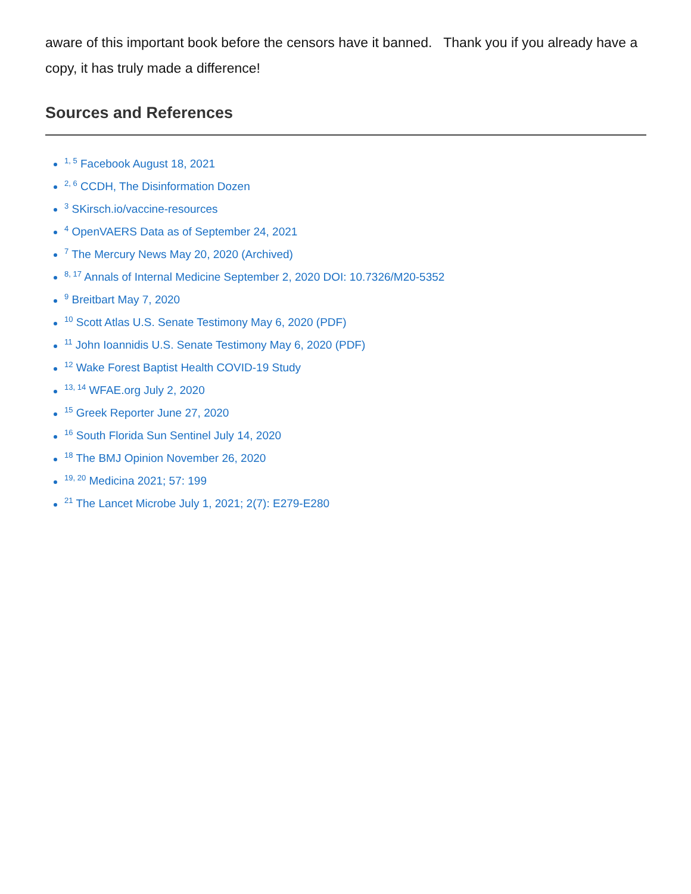aware of this important book before the censors have it banned. Thank you if you already have a copy, it has truly made a difference!
Sources and References
<sup>1, 5</sup> Facebook August 18, 2021
<sup>2, 6</sup> CCDH, The Disinformation Dozen
<sup>3</sup> SKirsch.io/vaccine-resources
<sup>4</sup> OpenVAERS Data as of September 24, 2021
<sup>7</sup> The Mercury News May 20, 2020 (Archived)
<sup>8, 17</sup> Annals of Internal Medicine September 2, 2020 DOI: 10.7326/M20-5352
<sup>9</sup> Breitbart May 7, 2020
<sup>10</sup> Scott Atlas U.S. Senate Testimony May 6, 2020 (PDF)
<sup>11</sup> John Ioannidis U.S. Senate Testimony May 6, 2020 (PDF)
<sup>12</sup> Wake Forest Baptist Health COVID-19 Study
<sup>13, 14</sup> WFAE.org July 2, 2020
<sup>15</sup> Greek Reporter June 27, 2020
<sup>16</sup> South Florida Sun Sentinel July 14, 2020
<sup>18</sup> The BMJ Opinion November 26, 2020
<sup>19, 20</sup> Medicina 2021; 57: 199
<sup>21</sup> The Lancet Microbe July 1, 2021; 2(7): E279-E280